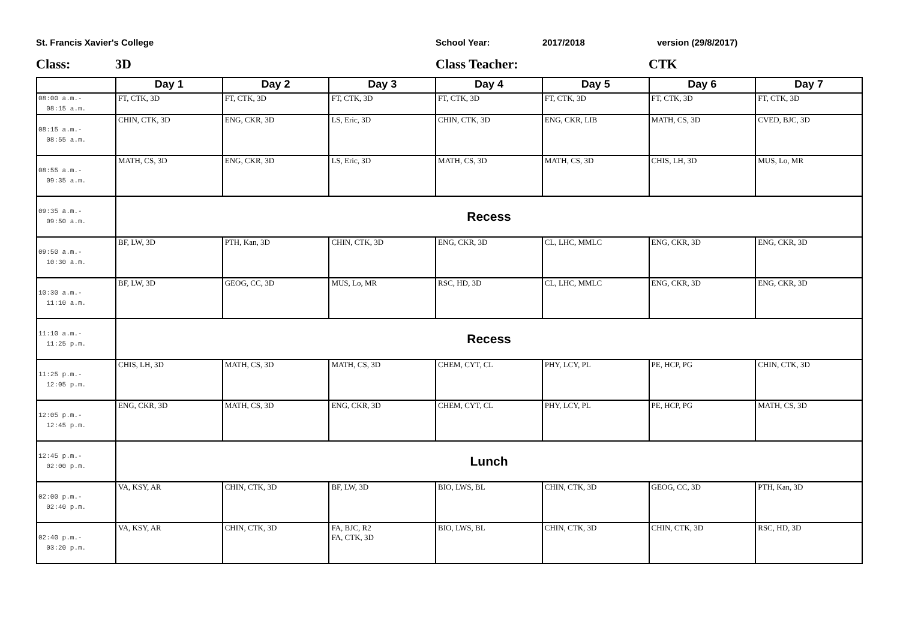St. Francis Xavier's College School Year: 2017/2018 version (29/8/2017)
Class: 3D Class Teacher: CTK
| | Day 1 | Day 2 | Day 3 | Day 4 | Day 5 | Day 6 | Day 7 |
| --- | --- | --- | --- | --- | --- | --- | --- |
| 08:00 a.m.- 08:15 a.m. | FT, CTK, 3D | FT, CTK, 3D | FT, CTK, 3D | FT, CTK, 3D | FT, CTK, 3D | FT, CTK, 3D | FT, CTK, 3D |
| 08:15 a.m.- 08:55 a.m. | CHIN, CTK, 3D | ENG, CKR, 3D | LS, Eric, 3D | CHIN, CTK, 3D | ENG, CKR, LIB | MATH, CS, 3D | CVED, BJC, 3D |
| 08:55 a.m.- 09:35 a.m. | MATH, CS, 3D | ENG, CKR, 3D | LS, Eric, 3D | MATH, CS, 3D | MATH, CS, 3D | CHIS, LH, 3D | MUS, Lo, MR |
| 09:35 a.m.- 09:50 a.m. | Recess | | | | | | |
| 09:50 a.m.- 10:30 a.m. | BF, LW, 3D | PTH, Kan, 3D | CHIN, CTK, 3D | ENG, CKR, 3D | CL, LHC, MMLC | ENG, CKR, 3D | ENG, CKR, 3D |
| 10:30 a.m.- 11:10 a.m. | BF, LW, 3D | GEOG, CC, 3D | MUS, Lo, MR | RSC, HD, 3D | CL, LHC, MMLC | ENG, CKR, 3D | ENG, CKR, 3D |
| 11:10 a.m.- 11:25 p.m. | Recess | | | | | | |
| 11:25 p.m.- 12:05 p.m. | CHIS, LH, 3D | MATH, CS, 3D | MATH, CS, 3D | CHEM, CYT, CL | PHY, LCY, PL | PE, HCP, PG | CHIN, CTK, 3D |
| 12:05 p.m.- 12:45 p.m. | ENG, CKR, 3D | MATH, CS, 3D | ENG, CKR, 3D | CHEM, CYT, CL | PHY, LCY, PL | PE, HCP, PG | MATH, CS, 3D |
| 12:45 p.m.- 02:00 p.m. | Lunch | | | | | | |
| 02:00 p.m.- 02:40 p.m. | VA, KSY, AR | CHIN, CTK, 3D | BF, LW, 3D | BIO, LWS, BL | CHIN, CTK, 3D | GEOG, CC, 3D | PTH, Kan, 3D |
| 02:40 p.m.- 03:20 p.m. | VA, KSY, AR | CHIN, CTK, 3D | FA, BJC, R2 FA, CTK, 3D | BIO, LWS, BL | CHIN, CTK, 3D | CHIN, CTK, 3D | RSC, HD, 3D |